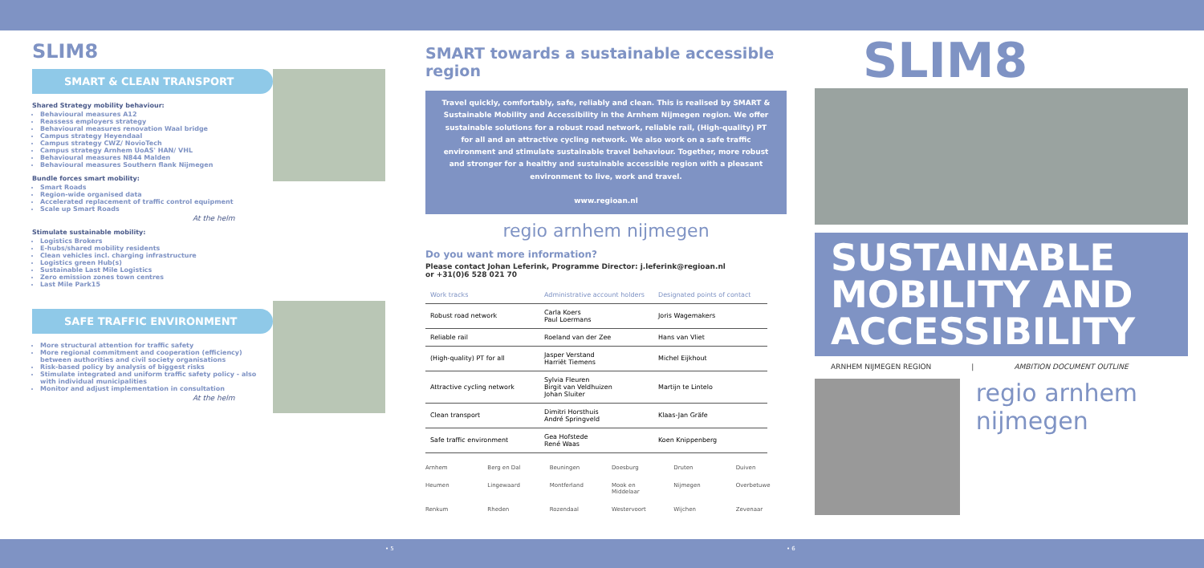SLIM8
SMART & CLEAN TRANSPORT
Shared Strategy mobility behaviour:
Behavioural measures A12
Reassess employers strategy
Behavioural measures renovation Waal bridge
Campus strategy Heyendaal
Campus strategy CWZ/ NovioTech
Campus strategy Arnhem UoAS' HAN/ VHL
Behavioural measures N844 Malden
Behavioural measures Southern flank Nijmegen
Bundle forces smart mobility:
Smart Roads
Region-wide organised data
Accelerated replacement of traffic control equipment
Scale up Smart Roads
At the helm
Stimulate sustainable mobility:
Logistics Brokers
E-hubs/shared mobility residents
Clean vehicles incl. charging infrastructure
Logistics green Hub(s)
Sustainable Last Mile Logistics
Zero emission zones town centres
Last Mile Park15
SAFE TRAFFIC ENVIRONMENT
More structural attention for traffic safety
More regional commitment and cooperation (efficiency) between authorities and civil society organisations
Risk-based policy by analysis of biggest risks
Stimulate integrated and uniform traffic safety policy - also with individual municipalities
Monitor and adjust implementation in consultation
At the helm
SMART towards a sustainable accessible region
Travel quickly, comfortably, safe, reliably and clean. This is realised by SMART & Sustainable Mobility and Accessibility in the Arnhem Nijmegen region. We offer sustainable solutions for a robust road network, reliable rail, (High-quality) PT for all and an attractive cycling network. We also work on a safe traffic environment and stimulate sustainable travel behaviour. Together, more robust and stronger for a healthy and sustainable accessible region with a pleasant environment to live, work and travel.
www.regioan.nl
regio arnhem nijmegen
Do you want more information?
Please contact Johan Leferink, Programme Director: j.leferink@regioan.nl
or +31(0)6 528 021 70
| Work tracks | Administrative account holders | Designated points of contact |
| --- | --- | --- |
| Robust road network | Carla Koers Paul Loermans | Joris Wagemakers |
| Reliable rail | Roeland van der Zee | Hans van Vliet |
| (High-quality) PT for all | Jasper Verstand Harriët Tiemens | Michel Eijkhout |
| Attractive cycling network | Sylvia Fleuren Birgit van Veldhuizen Johan Sluiter | Martijn te Lintelo |
| Clean transport | Dimitri Horsthuis André Springveld | Klaas-Jan Gräfe |
| Safe traffic environment | Gea Hofstede René Waas | Koen Knippenberg |
Arnhem Berg en Dal Beuningen Doesburg Druten Duiven Heumen Lingewaard Montferland Mook en Middelaar Nijmegen Overbetuwe Renkum Rheden Rozendaal Westervoort Wijchen Zevenaar
SLIM8
SUSTAINABLE MOBILITY AND ACCESSIBILITY
ARNHEM NIJMEGEN REGION | AMBITION DOCUMENT OUTLINE
regio arnhem nijmegen
• 5 • 6